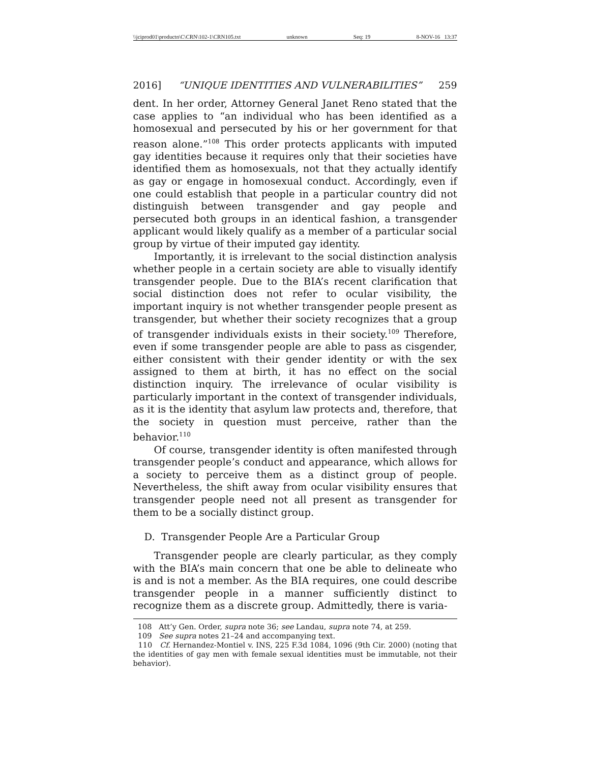\\jciprod01\productn\C\CRN\102-1\CRN105.txt unknown Seq: 19 8-NOV-16 13:37
2016] “UNIQUE IDENTITIES AND VULNERABILITIES” 259
dent. In her order, Attorney General Janet Reno stated that the case applies to “an individual who has been identified as a homosexual and persecuted by his or her government for that reason alone.”<sup>108</sup> This order protects applicants with imputed gay identities because it requires only that their societies have identified them as homosexuals, not that they actually identify as gay or engage in homosexual conduct. Accordingly, even if one could establish that people in a particular country did not distinguish between transgender and gay people and persecuted both groups in an identical fashion, a transgender applicant would likely qualify as a member of a particular social group by virtue of their imputed gay identity.
Importantly, it is irrelevant to the social distinction analysis whether people in a certain society are able to visually identify transgender people. Due to the BIA’s recent clarification that social distinction does not refer to ocular visibility, the important inquiry is not whether transgender people present as transgender, but whether their society recognizes that a group of transgender individuals exists in their society.<sup>109</sup> Therefore, even if some transgender people are able to pass as cisgender, either consistent with their gender identity or with the sex assigned to them at birth, it has no effect on the social distinction inquiry. The irrelevance of ocular visibility is particularly important in the context of transgender individuals, as it is the identity that asylum law protects and, therefore, that the society in question must perceive, rather than the behavior.<sup>110</sup>
Of course, transgender identity is often manifested through transgender people’s conduct and appearance, which allows for a society to perceive them as a distinct group of people. Nevertheless, the shift away from ocular visibility ensures that transgender people need not all present as transgender for them to be a socially distinct group.
D. Transgender People Are a Particular Group
Transgender people are clearly particular, as they comply with the BIA’s main concern that one be able to delineate who is and is not a member. As the BIA requires, one could describe transgender people in a manner sufficiently distinct to recognize them as a discrete group. Admittedly, there is varia-
108 Att’y Gen. Order, supra note 36; see Landau, supra note 74, at 259.
109 See supra notes 21–24 and accompanying text.
110 Cf. Hernandez-Montiel v. INS, 225 F.3d 1084, 1096 (9th Cir. 2000) (noting that the identities of gay men with female sexual identities must be immutable, not their behavior).